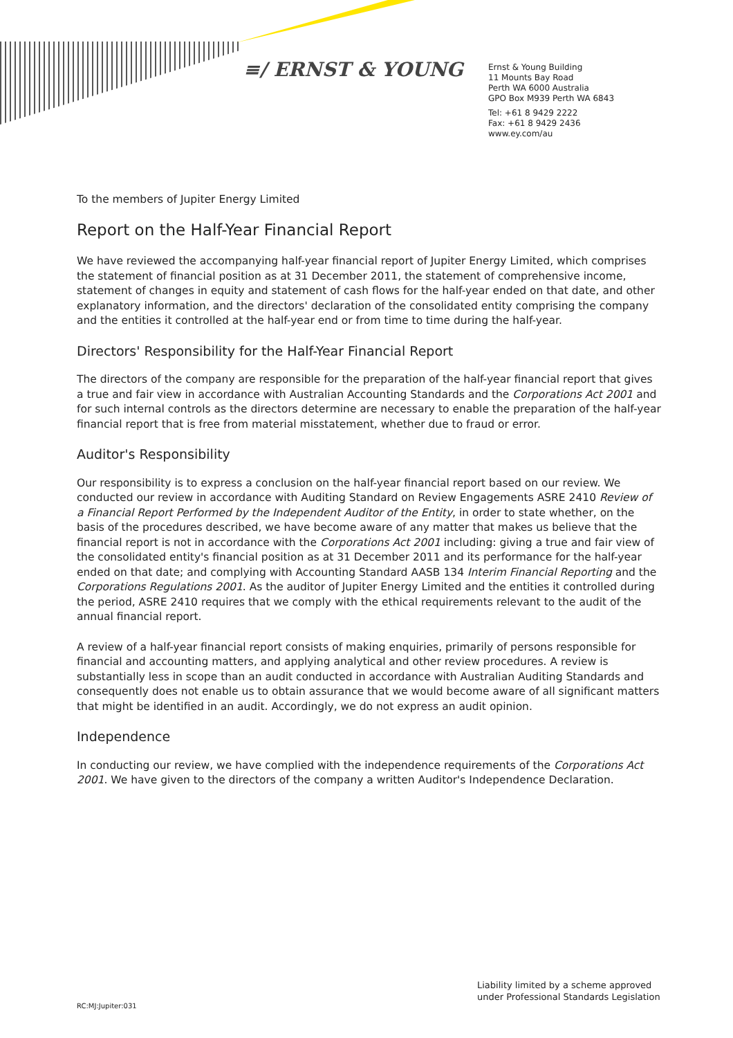≡/ ERNST & YOUNG
Ernst & Young Building
11 Mounts Bay Road
Perth WA 6000 Australia
GPO Box M939 Perth WA 6843
Tel: +61 8 9429 2222
Fax: +61 8 9429 2436
www.ey.com/au
To the members of Jupiter Energy Limited
Report on the Half-Year Financial Report
We have reviewed the accompanying half-year financial report of Jupiter Energy Limited, which comprises the statement of financial position as at 31 December 2011, the statement of comprehensive income, statement of changes in equity and statement of cash flows for the half-year ended on that date, and other explanatory information, and the directors' declaration of the consolidated entity comprising the company and the entities it controlled at the half-year end or from time to time during the half-year.
Directors' Responsibility for the Half-Year Financial Report
The directors of the company are responsible for the preparation of the half-year financial report that gives a true and fair view in accordance with Australian Accounting Standards and the Corporations Act 2001 and for such internal controls as the directors determine are necessary to enable the preparation of the half-year financial report that is free from material misstatement, whether due to fraud or error.
Auditor's Responsibility
Our responsibility is to express a conclusion on the half-year financial report based on our review. We conducted our review in accordance with Auditing Standard on Review Engagements ASRE 2410 Review of a Financial Report Performed by the Independent Auditor of the Entity, in order to state whether, on the basis of the procedures described, we have become aware of any matter that makes us believe that the financial report is not in accordance with the Corporations Act 2001 including: giving a true and fair view of the consolidated entity's financial position as at 31 December 2011 and its performance for the half-year ended on that date; and complying with Accounting Standard AASB 134 Interim Financial Reporting and the Corporations Regulations 2001. As the auditor of Jupiter Energy Limited and the entities it controlled during the period, ASRE 2410 requires that we comply with the ethical requirements relevant to the audit of the annual financial report.
A review of a half-year financial report consists of making enquiries, primarily of persons responsible for financial and accounting matters, and applying analytical and other review procedures. A review is substantially less in scope than an audit conducted in accordance with Australian Auditing Standards and consequently does not enable us to obtain assurance that we would become aware of all significant matters that might be identified in an audit. Accordingly, we do not express an audit opinion.
Independence
In conducting our review, we have complied with the independence requirements of the Corporations Act 2001. We have given to the directors of the company a written Auditor's Independence Declaration.
Liability limited by a scheme approved
under Professional Standards Legislation
RC:MJ:Jupiter:031